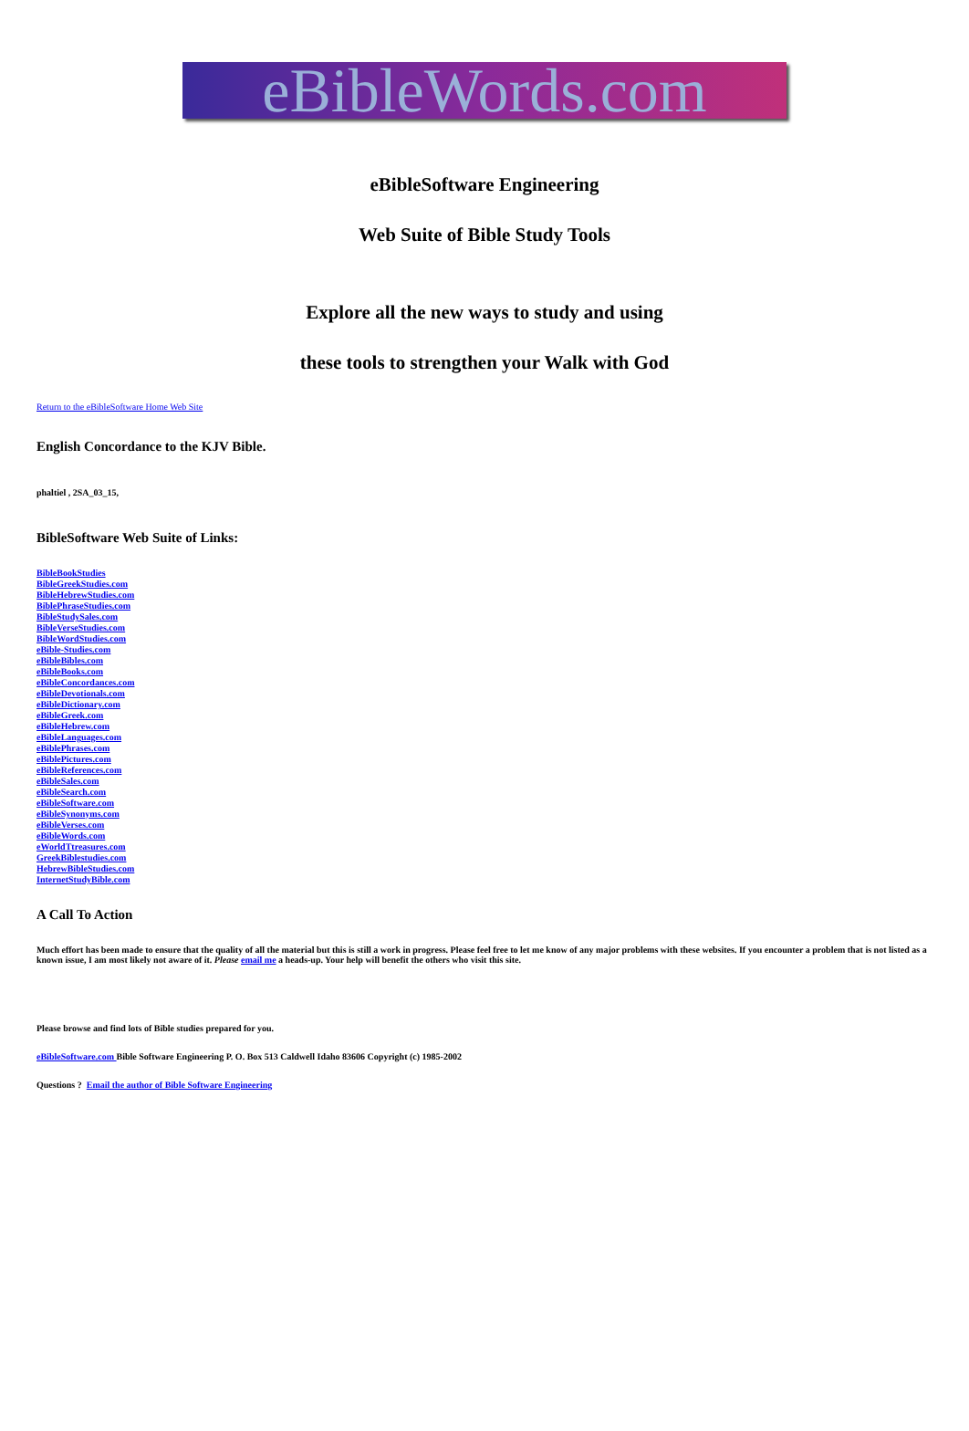eBibleWords.com
eBibleSoftware Engineering
Web Suite of Bible Study Tools
Explore all the new ways to study and using
these tools to strengthen your Walk with God
Return to the eBibleSoftware Home Web Site
English Concordance to the KJV Bible.
phaltiel , 2SA_03_15,
BibleSoftware Web Suite of Links:
BibleBookStudies
BibleGreekStudies.com
BibleHebrewStudies.com
BiblePhraseStudies.com
BibleStudySales.com
BibleVerseStudies.com
BibleWordStudies.com
eBible-Studies.com
eBibleBibles.com
eBibleBooks.com
eBibleConcordances.com
eBibleDevotionals.com
eBibleDictionary.com
eBibleGreek.com
eBibleHebrew.com
eBibleLanguages.com
eBiblePhrases.com
eBiblePictures.com
eBibleReferences.com
eBibleSales.com
eBibleSearch.com
eBibleSoftware.com
eBibleSynonyms.com
eBibleVerses.com
eBibleWords.com
eWorldTtreasures.com
GreekBiblestudies.com
HebrewBibleStudies.com
InternetStudyBible.com
A Call To Action
Much effort has been made to ensure that the quality of all the material but this is still a work in progress. Please feel free to let me know of any major problems with these websites. If you encounter a problem that is not listed as a known issue, I am most likely not aware of it. Please email me a heads-up. Your help will benefit the others who visit this site.
Please browse and find lots of Bible studies prepared for you.
eBibleSoftware.com Bible Software Engineering P. O. Box 513 Caldwell Idaho 83606 Copyright (c) 1985-2002
Questions ? Email the author of Bible Software Engineering